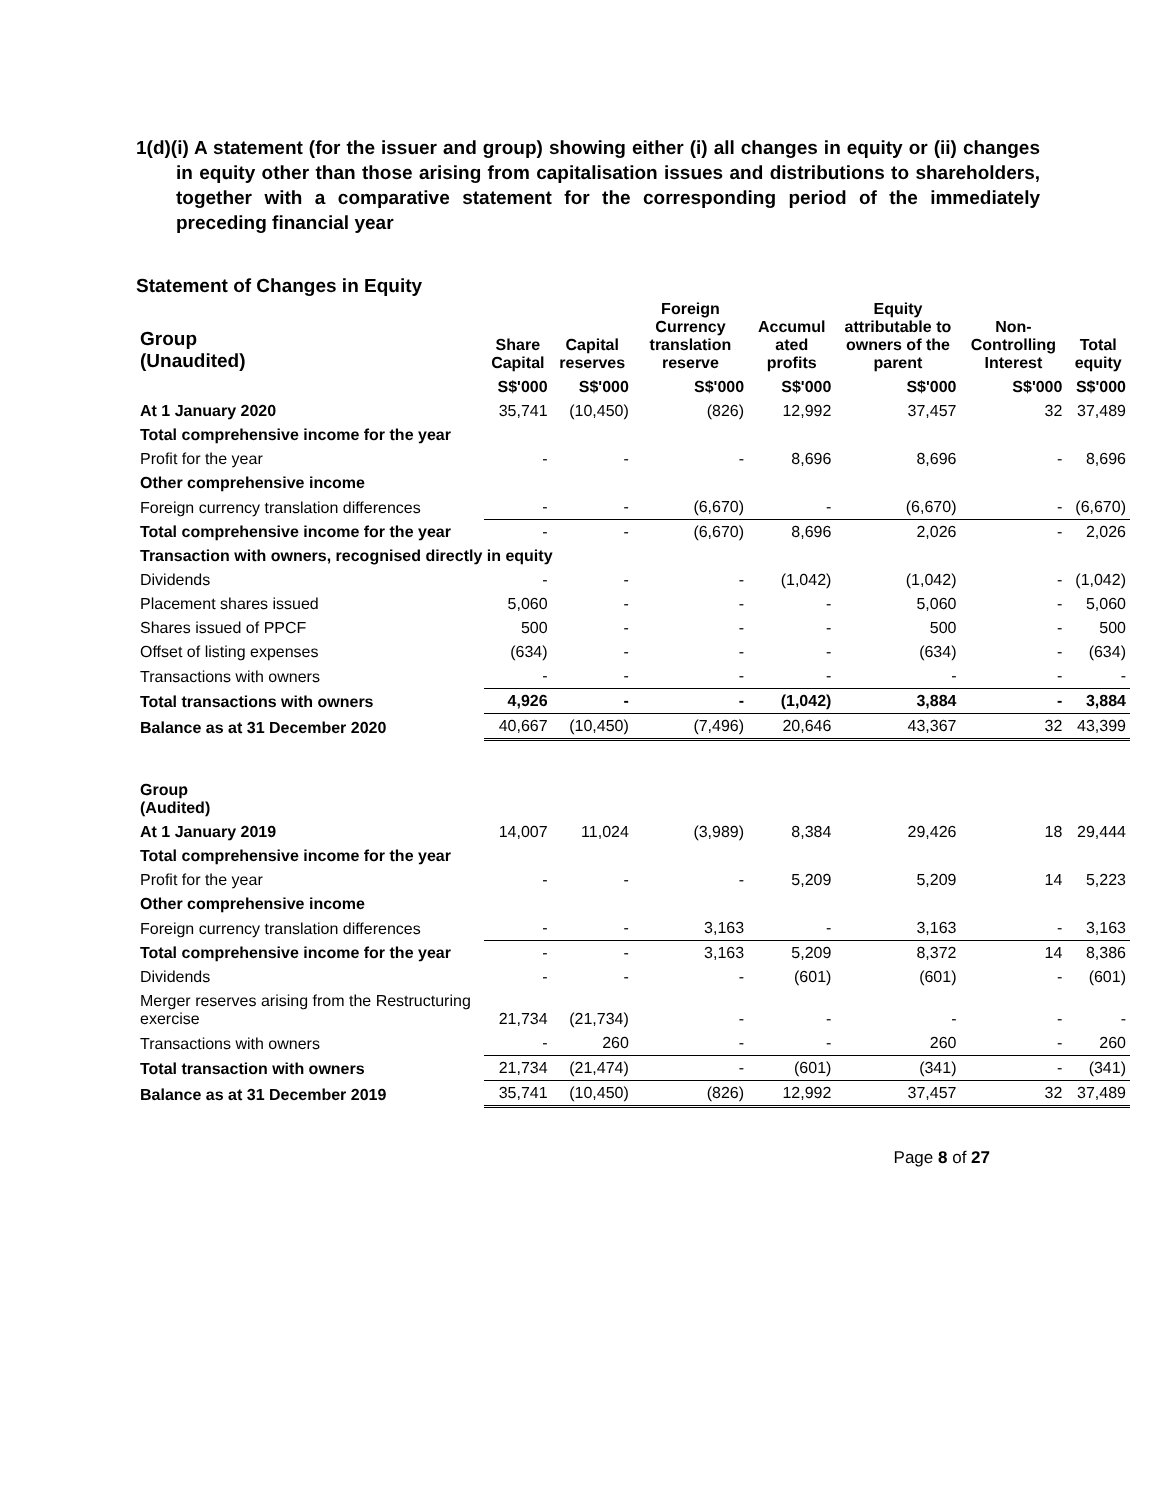1(d)(i) A statement (for the issuer and group) showing either (i) all changes in equity or (ii) changes in equity other than those arising from capitalisation issues and distributions to shareholders, together with a comparative statement for the corresponding period of the immediately preceding financial year
Statement of Changes in Equity
| Group (Unaudited) | Share Capital | Capital reserves | Foreign Currency translation reserve | Accumul ated profits | Equity attributable to owners of the parent | Non-Controlling Interest | Total equity |
| --- | --- | --- | --- | --- | --- | --- | --- |
| | S$'000 | S$'000 | S$'000 | S$'000 | S$'000 | S$'000 | S$'000 |
| At 1 January 2020 | 35,741 | (10,450) | (826) | 12,992 | 37,457 | 32 | 37,489 |
| Total comprehensive income for the year | | | | | | | |
| Profit for the year | - | - | - | 8,696 | 8,696 | - | 8,696 |
| Other comprehensive income | | | | | | | |
| Foreign currency translation differences | - | - | (6,670) | - | (6,670) | - | (6,670) |
| Total comprehensive income for the year | - | - | (6,670) | 8,696 | 2,026 | - | 2,026 |
| Transaction with owners, recognised directly in equity | | | | | | | |
| Dividends | - | - | - | (1,042) | (1,042) | - | (1,042) |
| Placement shares issued | 5,060 | - | - | - | 5,060 | - | 5,060 |
| Shares issued of PPCF | 500 | - | - | - | 500 | - | 500 |
| Offset of listing expenses | (634) | - | - | - | (634) | - | (634) |
| Transactions with owners | - | - | - | - | - | - | - |
| Total transactions with owners | 4,926 | - | - | (1,042) | 3,884 | - | 3,884 |
| Balance as at 31 December 2020 | 40,667 | (10,450) | (7,496) | 20,646 | 43,367 | 32 | 43,399 |
| Group (Audited) | | | | | | | |
| At 1 January 2019 | 14,007 | 11,024 | (3,989) | 8,384 | 29,426 | 18 | 29,444 |
| Total comprehensive income for the year | | | | | | | |
| Profit for the year | - | - | - | 5,209 | 5,209 | 14 | 5,223 |
| Other comprehensive income | | | | | | | |
| Foreign currency translation differences | - | - | 3,163 | - | 3,163 | - | 3,163 |
| Total comprehensive income for the year | - | - | 3,163 | 5,209 | 8,372 | 14 | 8,386 |
| Dividends | - | - | - | (601) | (601) | - | (601) |
| Merger reserves arising from the Restructuring exercise | 21,734 | (21,734) | - | - | - | - | - |
| Transactions with owners | - | 260 | - | - | 260 | - | 260 |
| Total transaction with owners | 21,734 | (21,474) | - | (601) | (341) | - | (341) |
| Balance as at 31 December 2019 | 35,741 | (10,450) | (826) | 12,992 | 37,457 | 32 | 37,489 |
Page 8 of 27